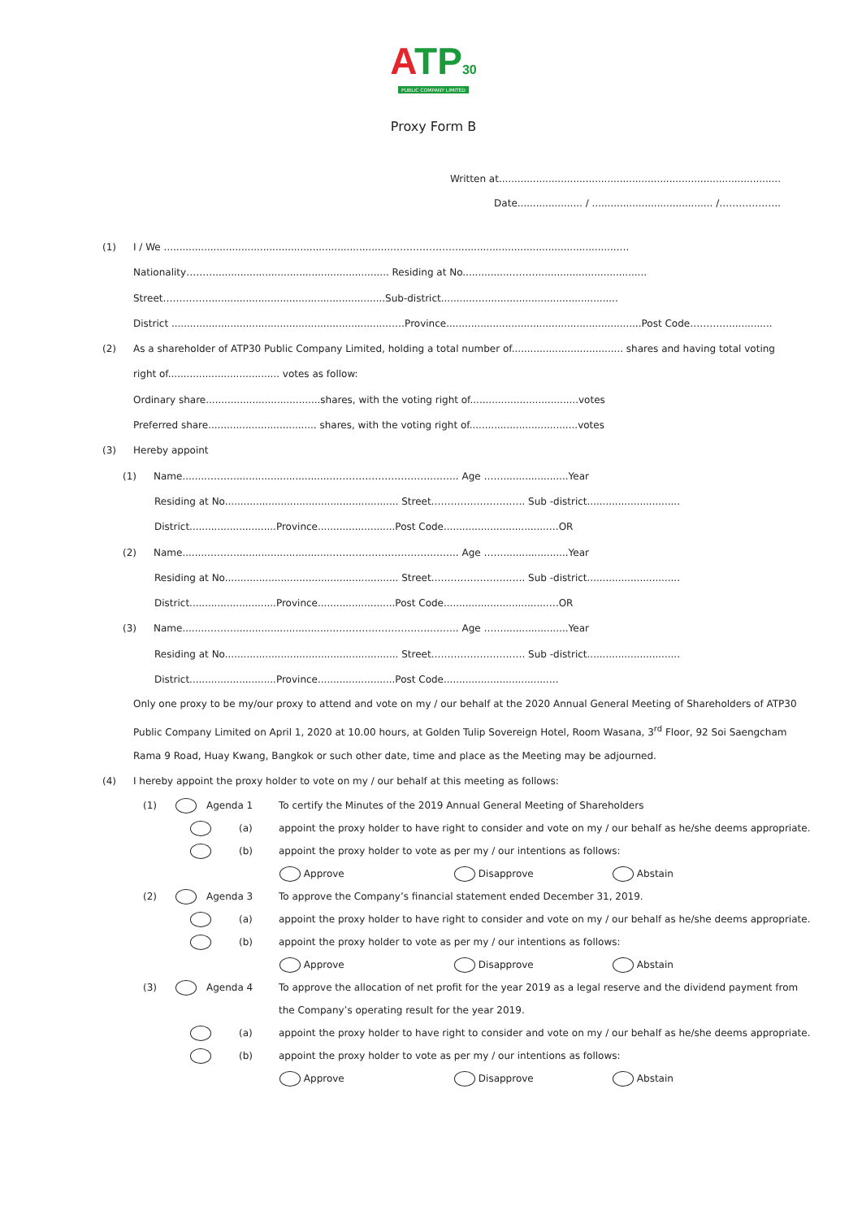ATP 30
PUBLIC COMPANY LIMITED
Proxy Form B
Written at...........................................................................................
Date..................... / ....................................... /……………….
(1) I / We .........................................................................…………………...................................................….
Nationality………........................................................ Residing at No...............………...................................
Street……………........................................................Sub-district..........…............................................
District .....................................................................……Province...............................................................Post Code…………..............
(2) As a shareholder of ATP30 Public Company Limited, holding a total number of.................................... shares and having total voting
right of.................................... votes as follow:
Ordinary share.....................................shares, with the voting right of...................................votes
Preferred share................................... shares, with the voting right of...................................votes
(3) Hereby appoint
(1) Name........………..............................………….……………….…….. Age …….....................Year
Residing at No........................................................ Street…………………….…. Sub -district..............................
District............................Province.........................Post Code..................................…OR
(2) Name........………..............................………….……………….…….. Age …….....................Year
Residing at No........................................................ Street…………………….…. Sub -district..............................
District............................Province.........................Post Code..................................…OR
(3) Name........………..............................………….……………….…….. Age …….....................Year
Residing at No........................................................ Street…………………….…. Sub -district..............................
District............................Province.........................Post Code..................................…
Only one proxy to be my/our proxy to attend and vote on my / our behalf at the 2020 Annual General Meeting of Shareholders of ATP30 Public Company Limited on April 1, 2020 at 10.00 hours, at Golden Tulip Sovereign Hotel, Room Wasana, 3<sup>rd</sup> Floor, 92 Soi Saengcham Rama 9 Road, Huay Kwang, Bangkok or such other date, time and place as the Meeting may be adjourned.
(4) I hereby appoint the proxy holder to vote on my / our behalf at this meeting as follows:
(1) Agenda 1 To certify the Minutes of the 2019 Annual General Meeting of Shareholders
(a) appoint the proxy holder to have right to consider and vote on my / our behalf as he/she deems appropriate.
(b) appoint the proxy holder to vote as per my / our intentions as follows:
Approve Disapprove Abstain
(2) Agenda 3 To approve the Company’s financial statement ended December 31, 2019.
(a) appoint the proxy holder to have right to consider and vote on my / our behalf as he/she deems appropriate.
(b) appoint the proxy holder to vote as per my / our intentions as follows:
Approve Disapprove Abstain
(3) Agenda 4 To approve the allocation of net profit for the year 2019 as a legal reserve and the dividend payment from the Company’s operating result for the year 2019.
(a) appoint the proxy holder to have right to consider and vote on my / our behalf as he/she deems appropriate.
(b) appoint the proxy holder to vote as per my / our intentions as follows:
Approve Disapprove Abstain